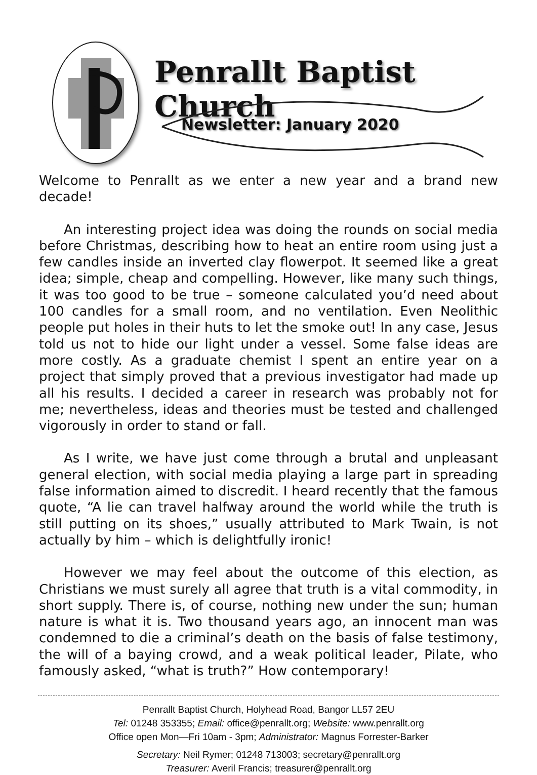Penrallt Baptist Church
Newsletter: January 2020
Welcome to Penrallt as we enter a new year and a brand new decade!
An interesting project idea was doing the rounds on social media before Christmas, describing how to heat an entire room using just a few candles inside an inverted clay flowerpot. It seemed like a great idea; simple, cheap and compelling. However, like many such things, it was too good to be true – someone calculated you’d need about 100 candles for a small room, and no ventilation. Even Neolithic people put holes in their huts to let the smoke out! In any case, Jesus told us not to hide our light under a vessel. Some false ideas are more costly. As a graduate chemist I spent an entire year on a project that simply proved that a previous investigator had made up all his results. I decided a career in research was probably not for me; nevertheless, ideas and theories must be tested and challenged vigorously in order to stand or fall.
As I write, we have just come through a brutal and unpleasant general election, with social media playing a large part in spreading false information aimed to discredit. I heard recently that the famous quote, “A lie can travel halfway around the world while the truth is still putting on its shoes,” usually attributed to Mark Twain, is not actually by him – which is delightfully ironic!
However we may feel about the outcome of this election, as Christians we must surely all agree that truth is a vital commodity, in short supply. There is, of course, nothing new under the sun; human nature is what it is. Two thousand years ago, an innocent man was condemned to die a criminal’s death on the basis of false testimony, the will of a baying crowd, and a weak political leader, Pilate, who famously asked, “what is truth?” How contemporary!
Penrallt Baptist Church, Holyhead Road, Bangor LL57 2EU
Tel: 01248 353355; Email: office@penrallt.org; Website: www.penrallt.org
Office open Mon—Fri 10am - 3pm; Administrator: Magnus Forrester-Barker
Secretary: Neil Rymer; 01248 713003; secretary@penrallt.org
Treasurer: Averil Francis; treasurer@penrallt.org